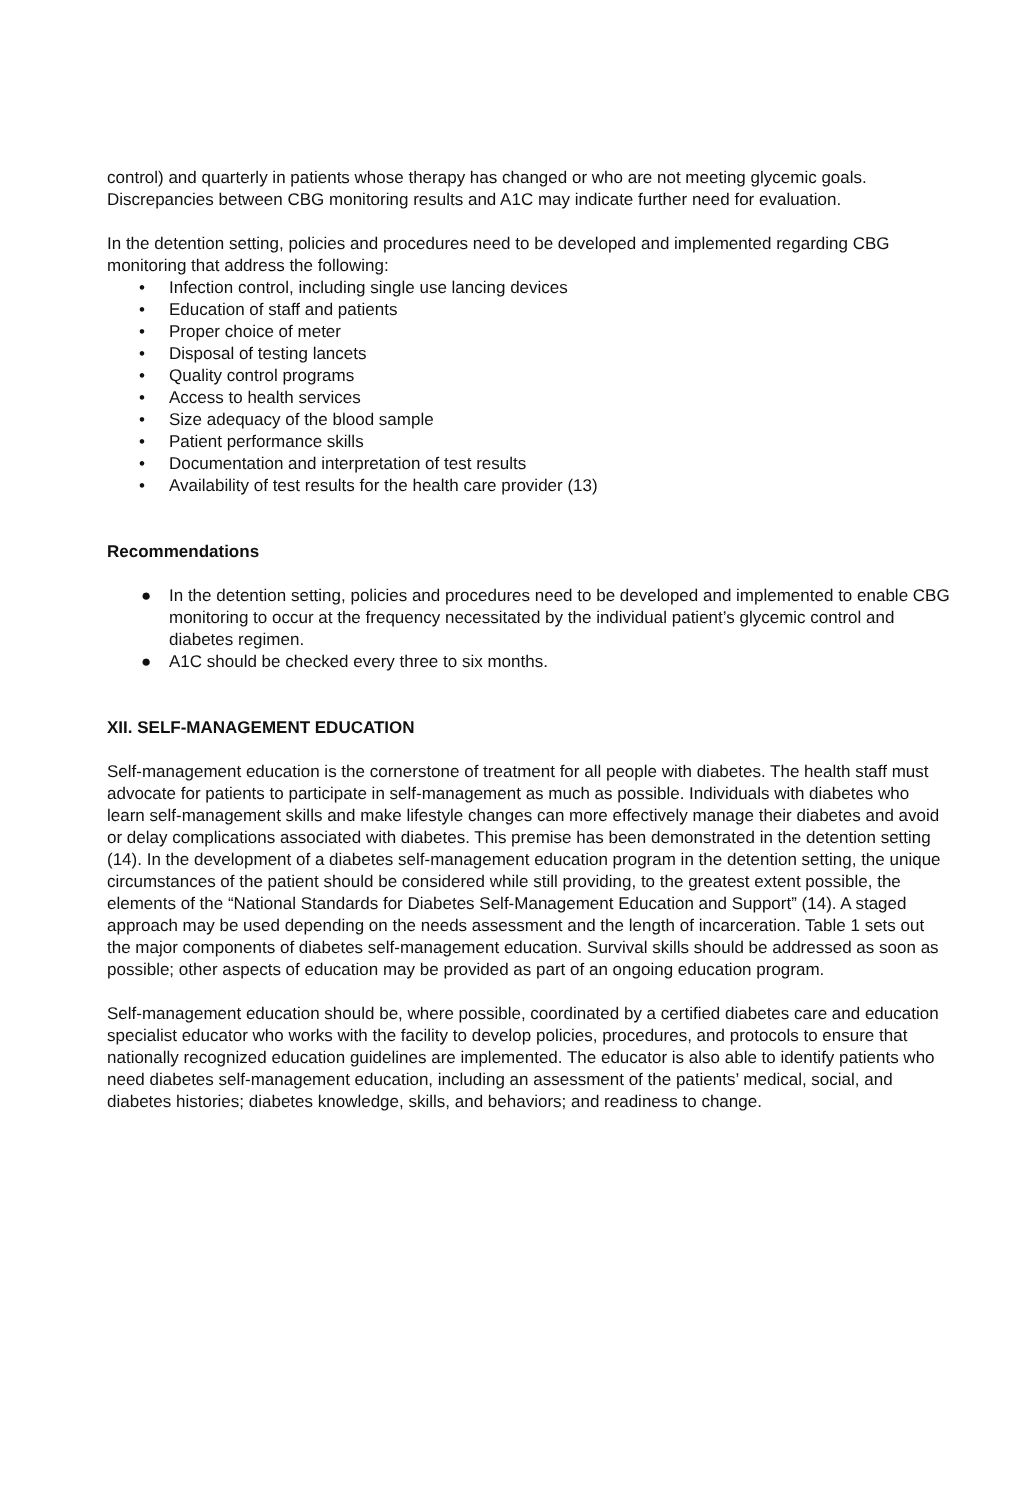control) and quarterly in patients whose therapy has changed or who are not meeting glycemic goals. Discrepancies between CBG monitoring results and A1C may indicate further need for evaluation.
In the detention setting, policies and procedures need to be developed and implemented regarding CBG monitoring that address the following:
• Infection control, including single use lancing devices
• Education of staff and patients
• Proper choice of meter
• Disposal of testing lancets
• Quality control programs
• Access to health services
• Size adequacy of the blood sample
• Patient performance skills
• Documentation and interpretation of test results
• Availability of test results for the health care provider (13)
Recommendations
● In the detention setting, policies and procedures need to be developed and implemented to enable CBG monitoring to occur at the frequency necessitated by the individual patient’s glycemic control and diabetes regimen.
● A1C should be checked every three to six months.
XII. SELF-MANAGEMENT EDUCATION
Self-management education is the cornerstone of treatment for all people with diabetes. The health staff must advocate for patients to participate in self-management as much as possible. Individuals with diabetes who learn self-management skills and make lifestyle changes can more effectively manage their diabetes and avoid or delay complications associated with diabetes. This premise has been demonstrated in the detention setting (14). In the development of a diabetes self-management education program in the detention setting, the unique circumstances of the patient should be considered while still providing, to the greatest extent possible, the elements of the “National Standards for Diabetes Self-Management Education and Support” (14). A staged approach may be used depending on the needs assessment and the length of incarceration. Table 1 sets out the major components of diabetes self-management education. Survival skills should be addressed as soon as possible; other aspects of education may be provided as part of an ongoing education program.
Self-management education should be, where possible, coordinated by a certified diabetes care and education specialist educator who works with the facility to develop policies, procedures, and protocols to ensure that nationally recognized education guidelines are implemented. The educator is also able to identify patients who need diabetes self-management education, including an assessment of the patients’ medical, social, and diabetes histories; diabetes knowledge, skills, and behaviors; and readiness to change.